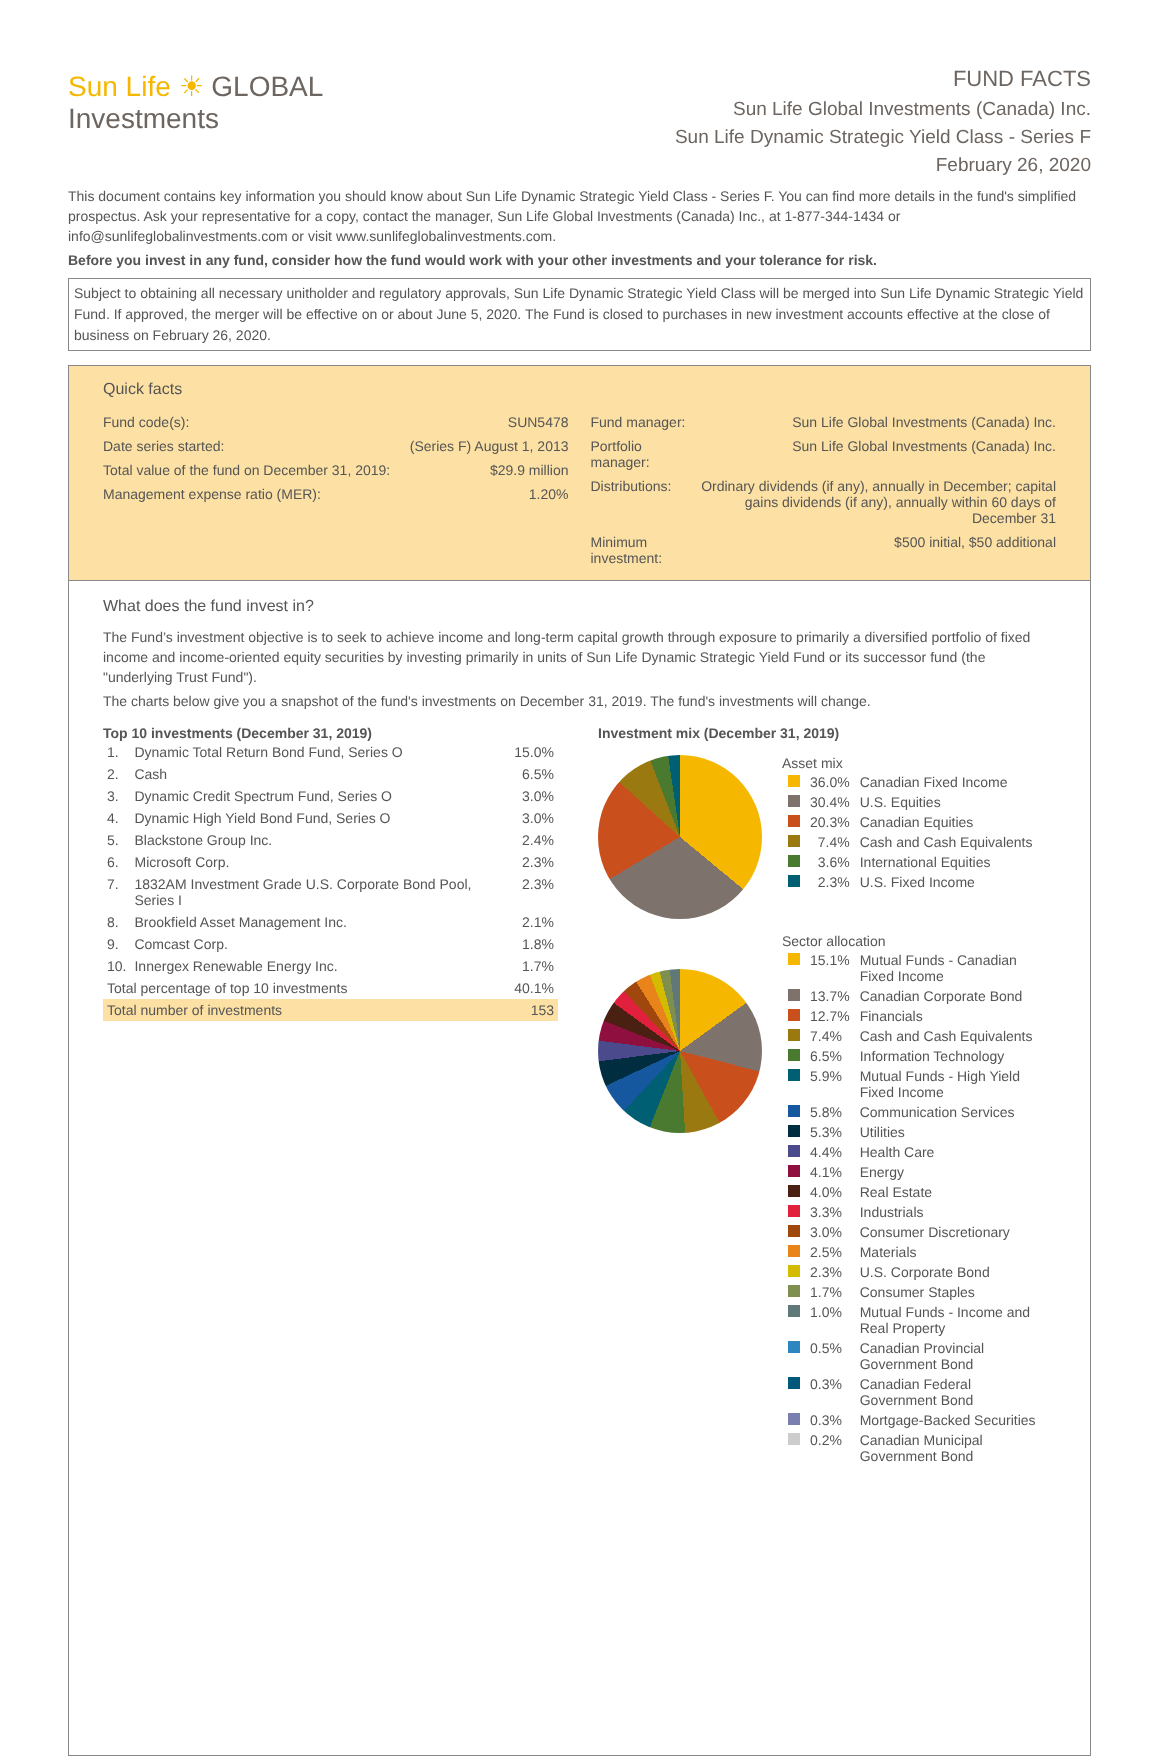Sun Life ☀ GLOBAL
Investments
FUND FACTS
Sun Life Global Investments (Canada) Inc.
Sun Life Dynamic Strategic Yield Class - Series F
February 26, 2020
This document contains key information you should know about Sun Life Dynamic Strategic Yield Class - Series F. You can find more details in the fund's simplified prospectus. Ask your representative for a copy, contact the manager, Sun Life Global Investments (Canada) Inc., at 1-877-344-1434 or info@sunlifeglobalinvestments.com or visit www.sunlifeglobalinvestments.com.
Before you invest in any fund, consider how the fund would work with your other investments and your tolerance for risk.
Subject to obtaining all necessary unitholder and regulatory approvals, Sun Life Dynamic Strategic Yield Class will be merged into Sun Life Dynamic Strategic Yield Fund. If approved, the merger will be effective on or about June 5, 2020. The Fund is closed to purchases in new investment accounts effective at the close of business on February 26, 2020.
Quick facts
| Fund code(s): | SUN5478 |
| Date series started: | (Series F) August 1, 2013 |
| Total value of the fund on December 31, 2019: | $29.9 million |
| Management expense ratio (MER): | 1.20% |
| Fund manager: | Sun Life Global Investments (Canada) Inc. |
| Portfolio manager: | Sun Life Global Investments (Canada) Inc. |
| Distributions: | Ordinary dividends (if any), annually in December; capital gains dividends (if any), annually within 60 days of December 31 |
| Minimum investment: | $500 initial, $50 additional |
What does the fund invest in?
The Fund’s investment objective is to seek to achieve income and long-term capital growth through exposure to primarily a diversified portfolio of fixed income and income-oriented equity securities by investing primarily in units of Sun Life Dynamic Strategic Yield Fund or its successor fund (the "underlying Trust Fund").
The charts below give you a snapshot of the fund's investments on December 31, 2019. The fund's investments will change.
Top 10 investments (December 31, 2019)
| 1. | Dynamic Total Return Bond Fund, Series O | 15.0% |
| 2. | Cash | 6.5% |
| 3. | Dynamic Credit Spectrum Fund, Series O | 3.0% |
| 4. | Dynamic High Yield Bond Fund, Series O | 3.0% |
| 5. | Blackstone Group Inc. | 2.4% |
| 6. | Microsoft Corp. | 2.3% |
| 7. | 1832AM Investment Grade U.S. Corporate Bond Pool, Series I | 2.3% |
| 8. | Brookfield Asset Management Inc. | 2.1% |
| 9. | Comcast Corp. | 1.8% |
| 10. | Innergex Renewable Energy Inc. | 1.7% |
| Total percentage of top 10 investments | | 40.1% |
| Total number of investments | | 153 |
Investment mix (December 31, 2019)
Asset mix
| | 36.0% | Canadian Fixed Income |
| | 30.4% | U.S. Equities |
| | 20.3% | Canadian Equities |
| | 7.4% | Cash and Cash Equivalents |
| | 3.6% | International Equities |
| | 2.3% | U.S. Fixed Income |
Sector allocation
| | 15.1% | Mutual Funds - Canadian Fixed Income |
| | 13.7% | Canadian Corporate Bond |
| | 12.7% | Financials |
| | 7.4% | Cash and Cash Equivalents |
| | 6.5% | Information Technology |
| | 5.9% | Mutual Funds - High Yield Fixed Income |
| | 5.8% | Communication Services |
| | 5.3% | Utilities |
| | 4.4% | Health Care |
| | 4.1% | Energy |
| | 4.0% | Real Estate |
| | 3.3% | Industrials |
| | 3.0% | Consumer Discretionary |
| | 2.5% | Materials |
| | 2.3% | U.S. Corporate Bond |
| | 1.7% | Consumer Staples |
| | 1.0% | Mutual Funds - Income and Real Property |
| | 0.5% | Canadian Provincial Government Bond |
| | 0.3% | Canadian Federal Government Bond |
| | 0.3% | Mortgage-Backed Securities |
| | 0.2% | Canadian Municipal Government Bond |